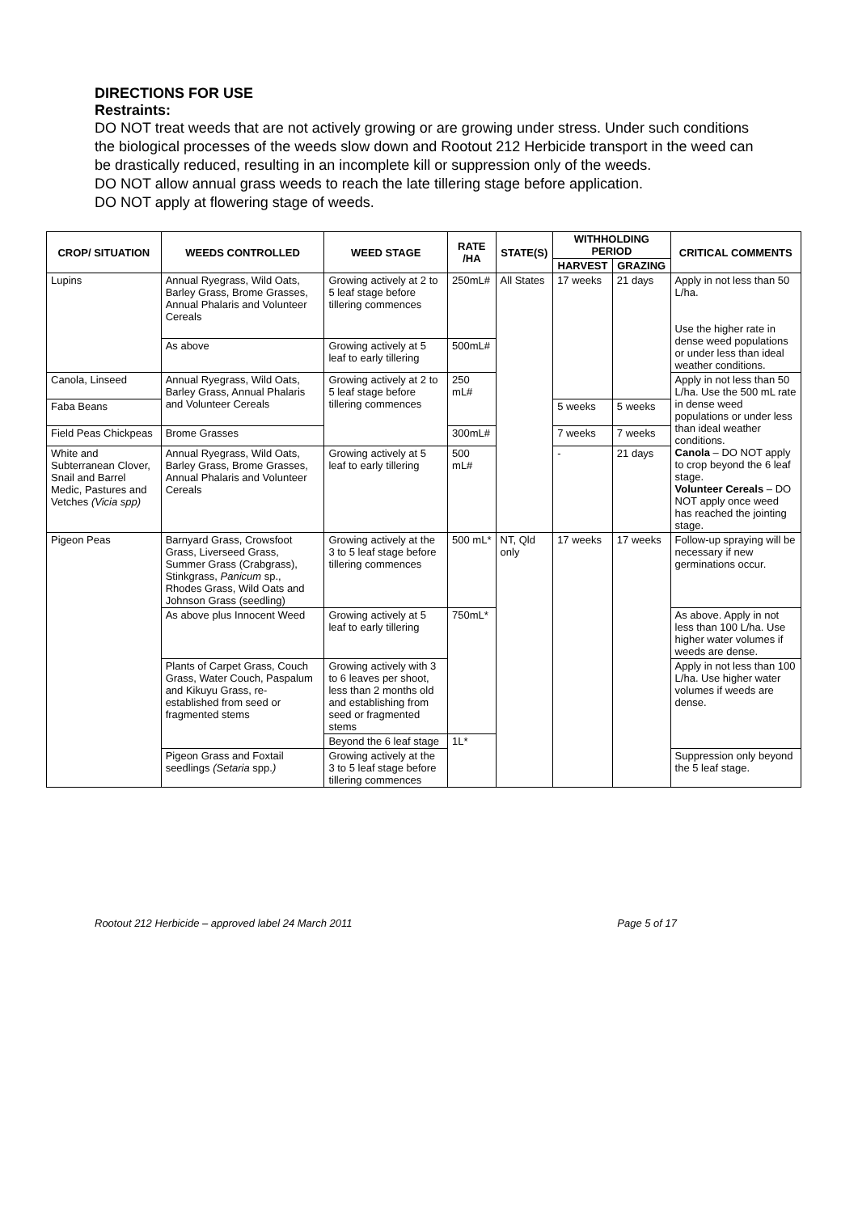DIRECTIONS FOR USE
Restraints:
DO NOT treat weeds that are not actively growing or are growing under stress. Under such conditions the biological processes of the weeds slow down and Rootout 212 Herbicide transport in the weed can be drastically reduced, resulting in an incomplete kill or suppression only of the weeds.
DO NOT allow annual grass weeds to reach the late tillering stage before application.
DO NOT apply at flowering stage of weeds.
| CROP/ SITUATION | WEEDS CONTROLLED | WEED STAGE | RATE /HA | STATE(S) | WITHHOLDING PERIOD | | CRITICAL COMMENTS |
| --- | --- | --- | --- | --- | --- | --- | --- |
| | | | | | HARVEST | GRAZING | |
| Lupins | Annual Ryegrass, Wild Oats, Barley Grass, Brome Grasses, Annual Phalaris and Volunteer Cereals | Growing actively at 2 to 5 leaf stage before tillering commences | 250mL# | All States | 17 weeks | 21 days | Apply in not less than 50 L/ha. Use the higher rate in dense weed populations or under less than ideal weather conditions. |
| | As above | Growing actively at 5 leaf to early tillering | 500mL# | | | | |
| Canola, Linseed | Annual Ryegrass, Wild Oats, Barley Grass, Annual Phalaris and Volunteer Cereals | Growing actively at 2 to 5 leaf stage before tillering commences | 250 mL# | | | | Apply in not less than 50 L/ha. Use the 500 mL rate in dense weed populations or under less than ideal weather conditions. Canola – DO NOT apply to crop beyond the 6 leaf stage. Volunteer Cereals – DO NOT apply once weed has reached the jointing stage. |
| Faba Beans | | | | | 5 weeks | 5 weeks | |
| Field Peas Chickpeas | Brome Grasses | | 300mL# | | 7 weeks | 7 weeks | |
| White and Subterranean Clover, Snail and Barrel Medic, Pastures and Vetches (Vicia spp) | Annual Ryegrass, Wild Oats, Barley Grass, Brome Grasses, Annual Phalaris and Volunteer Cereals | Growing actively at 5 leaf to early tillering | 500 mL# | | - | 21 days | |
| Pigeon Peas | Barnyard Grass, Crowsfoot Grass, Liverseed Grass, Summer Grass (Crabgrass), Stinkgrass, Panicum sp., Rhodes Grass, Wild Oats and Johnson Grass (seedling) | Growing actively at the 3 to 5 leaf stage before tillering commences | 500 mL* | NT, Qld only | 17 weeks | 17 weeks | Follow-up spraying will be necessary if new germinations occur. |
| | As above plus Innocent Weed | Growing actively at 5 leaf to early tillering | 750mL* | | | | As above. Apply in not less than 100 L/ha. Use higher water volumes if weeds are dense. |
| | Plants of Carpet Grass, Couch Grass, Water Couch, Paspalum and Kikuyu Grass, re-established from seed or fragmented stems | Growing actively with 3 to 6 leaves per shoot, less than 2 months old and establishing from seed or fragmented stems | | | | | Apply in not less than 100 L/ha. Use higher water volumes if weeds are dense. |
| | | Beyond the 6 leaf stage | 1L* | | | | |
| | Pigeon Grass and Foxtail seedlings (Setaria spp. ) | Growing actively at the 3 to 5 leaf stage before tillering commences | | | | | Suppression only beyond the 5 leaf stage. |
Rootout 212 Herbicide – approved label 24 March 2011 Page 5 of 17